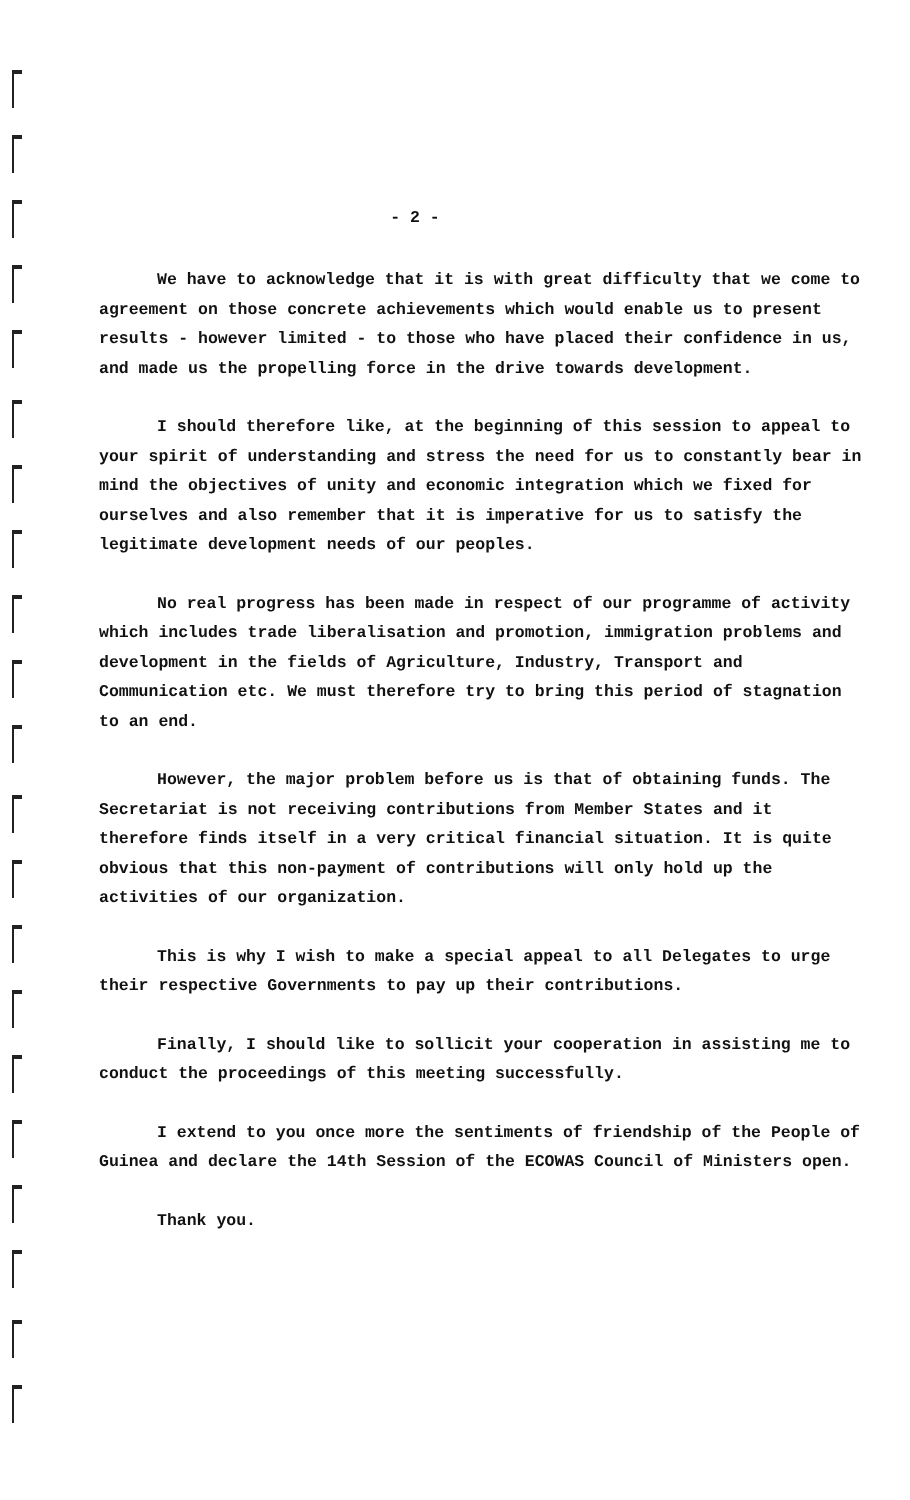- 2 -
We have to acknowledge that it is with great difficulty that we come to agreement on those concrete achievements which would enable us to present results - however limited - to those who have placed their confidence in us, and made us the propelling force in the drive towards development.
I should therefore like, at the beginning of this session to appeal to your spirit of understanding and stress the need for us to constantly bear in mind the objectives of unity and economic integration which we fixed for ourselves and also remember that it is imperative for us to satisfy the legitimate development needs of our peoples.
No real progress has been made in respect of our programme of activity which includes trade liberalisation and promotion, immigration problems and development in the fields of Agriculture, Industry, Transport and Communication etc. We must therefore try to bring this period of stagnation to an end.
However, the major problem before us is that of obtaining funds. The Secretariat is not receiving contributions from Member States and it therefore finds itself in a very critical financial situation. It is quite obvious that this non-payment of contributions will only hold up the activities of our organization.
This is why I wish to make a special appeal to all Delegates to urge their respective Governments to pay up their contributions.
Finally, I should like to sollicit your cooperation in assisting me to conduct the proceedings of this meeting successfully.
I extend to you once more the sentiments of friendship of the People of Guinea and declare the 14th Session of the ECOWAS Council of Ministers open.
Thank you.